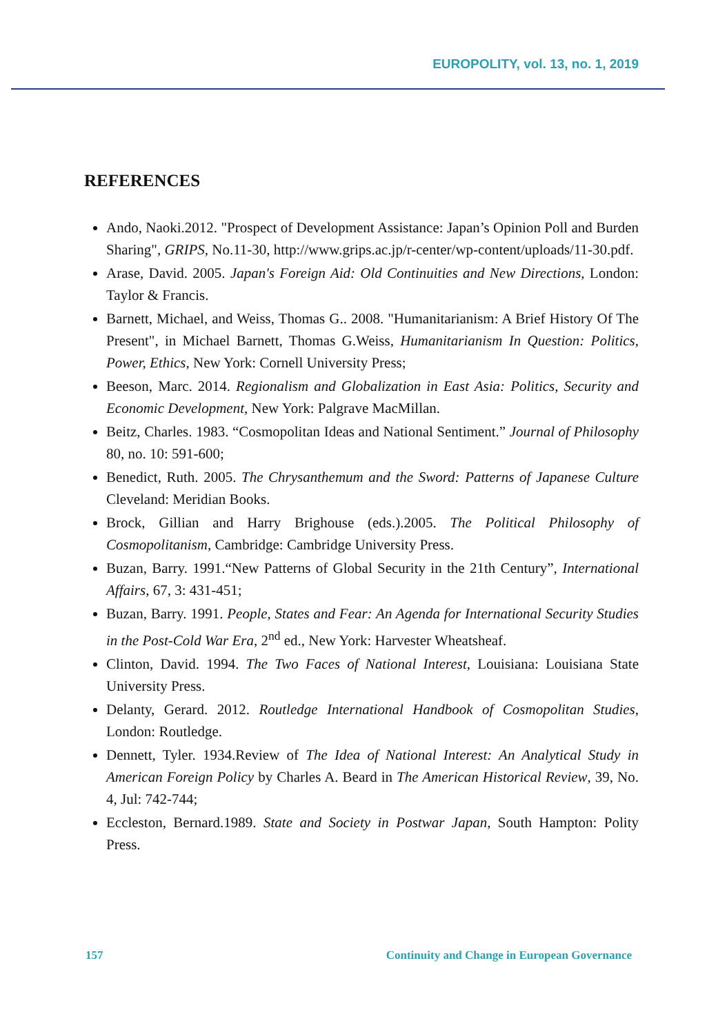EUROPOLITY, vol. 13, no. 1, 2019
REFERENCES
Ando, Naoki.2012. "Prospect of Development Assistance: Japan’s Opinion Poll and Burden Sharing", GRIPS, No.11-30, http://www.grips.ac.jp/r-center/wp-content/uploads/11-30.pdf.
Arase, David. 2005. Japan's Foreign Aid: Old Continuities and New Directions, London: Taylor & Francis.
Barnett, Michael, and Weiss, Thomas G.. 2008. "Humanitarianism: A Brief History Of The Present", in Michael Barnett, Thomas G.Weiss, Humanitarianism In Question: Politics, Power, Ethics, New York: Cornell University Press;
Beeson, Marc. 2014. Regionalism and Globalization in East Asia: Politics, Security and Economic Development, New York: Palgrave MacMillan.
Beitz, Charles. 1983. “Cosmopolitan Ideas and National Sentiment.” Journal of Philosophy 80, no. 10: 591-600;
Benedict, Ruth. 2005. The Chrysanthemum and the Sword: Patterns of Japanese Culture Cleveland: Meridian Books.
Brock, Gillian and Harry Brighouse (eds.).2005. The Political Philosophy of Cosmopolitanism, Cambridge: Cambridge University Press.
Buzan, Barry. 1991.“New Patterns of Global Security in the 21th Century”, International Affairs, 67, 3: 431-451;
Buzan, Barry. 1991. People, States and Fear: An Agenda for International Security Studies in the Post-Cold War Era, 2<sup>nd</sup> ed., New York: Harvester Wheatsheaf.
Clinton, David. 1994. The Two Faces of National Interest, Louisiana: Louisiana State University Press.
Delanty, Gerard. 2012. Routledge International Handbook of Cosmopolitan Studies, London: Routledge.
Dennett, Tyler. 1934.Review of The Idea of National Interest: An Analytical Study in American Foreign Policy by Charles A. Beard in The American Historical Review, 39, No. 4, Jul: 742-744;
Eccleston, Bernard.1989. State and Society in Postwar Japan, South Hampton: Polity Press.
157 Continuity and Change in European Governance